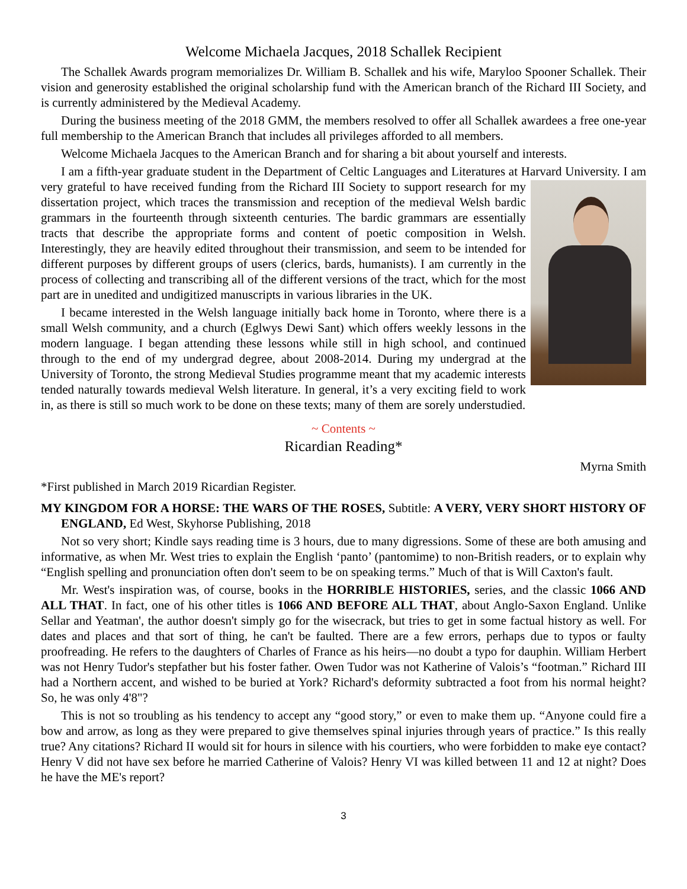Welcome Michaela Jacques, 2018 Schallek Recipient
The Schallek Awards program memorializes Dr. William B. Schallek and his wife, Maryloo Spooner Schallek. Their vision and generosity established the original scholarship fund with the American branch of the Richard III Society, and is currently administered by the Medieval Academy.
During the business meeting of the 2018 GMM, the members resolved to offer all Schallek awardees a free one-year full membership to the American Branch that includes all privileges afforded to all members.
Welcome Michaela Jacques to the American Branch and for sharing a bit about yourself and interests.
I am a fifth-year graduate student in the Department of Celtic Languages and Literatures at Harvard University. I am very grateful to have received funding from the Richard III Society to support research for my dissertation project, which traces the transmission and reception of the medieval Welsh bardic grammars in the fourteenth through sixteenth centuries. The bardic grammars are essentially tracts that describe the appropriate forms and content of poetic composition in Welsh. Interestingly, they are heavily edited throughout their transmission, and seem to be intended for different purposes by different groups of users (clerics, bards, humanists). I am currently in the process of collecting and transcribing all of the different versions of the tract, which for the most part are in unedited and undigitized manuscripts in various libraries in the UK.
I became interested in the Welsh language initially back home in Toronto, where there is a small Welsh community, and a church (Eglwys Dewi Sant) which offers weekly lessons in the modern language. I began attending these lessons while still in high school, and continued through to the end of my undergrad degree, about 2008-2014. During my undergrad at the University of Toronto, the strong Medieval Studies programme meant that my academic interests tended naturally towards medieval Welsh literature. In general, it’s a very exciting field to work in, as there is still so much work to be done on these texts; many of them are sorely understudied.
~ Contents ~
Ricardian Reading*
Myrna Smith
*First published in March 2019 Ricardian Register.
MY KINGDOM FOR A HORSE: THE WARS OF THE ROSES, Subtitle: A VERY, VERY SHORT HISTORY OF ENGLAND, Ed West, Skyhorse Publishing, 2018
Not so very short; Kindle says reading time is 3 hours, due to many digressions. Some of these are both amusing and informative, as when Mr. West tries to explain the English ‘panto’ (pantomime) to non-British readers, or to explain why “English spelling and pronunciation often don't seem to be on speaking terms.” Much of that is Will Caxton's fault.
Mr. West's inspiration was, of course, books in the HORRIBLE HISTORIES, series, and the classic 1066 AND ALL THAT. In fact, one of his other titles is 1066 AND BEFORE ALL THAT, about Anglo-Saxon England. Unlike Sellar and Yeatman', the author doesn't simply go for the wisecrack, but tries to get in some factual history as well. For dates and places and that sort of thing, he can't be faulted. There are a few errors, perhaps due to typos or faulty proofreading. He refers to the daughters of Charles of France as his heirs—no doubt a typo for dauphin. William Herbert was not Henry Tudor's stepfather but his foster father. Owen Tudor was not Katherine of Valois’s “footman.” Richard III had a Northern accent, and wished to be buried at York? Richard's deformity subtracted a foot from his normal height? So, he was only 4'8"?
This is not so troubling as his tendency to accept any “good story,” or even to make them up. “Anyone could fire a bow and arrow, as long as they were prepared to give themselves spinal injuries through years of practice.” Is this really true? Any citations? Richard II would sit for hours in silence with his courtiers, who were forbidden to make eye contact? Henry V did not have sex before he married Catherine of Valois? Henry VI was killed between 11 and 12 at night? Does he have the ME's report?
3